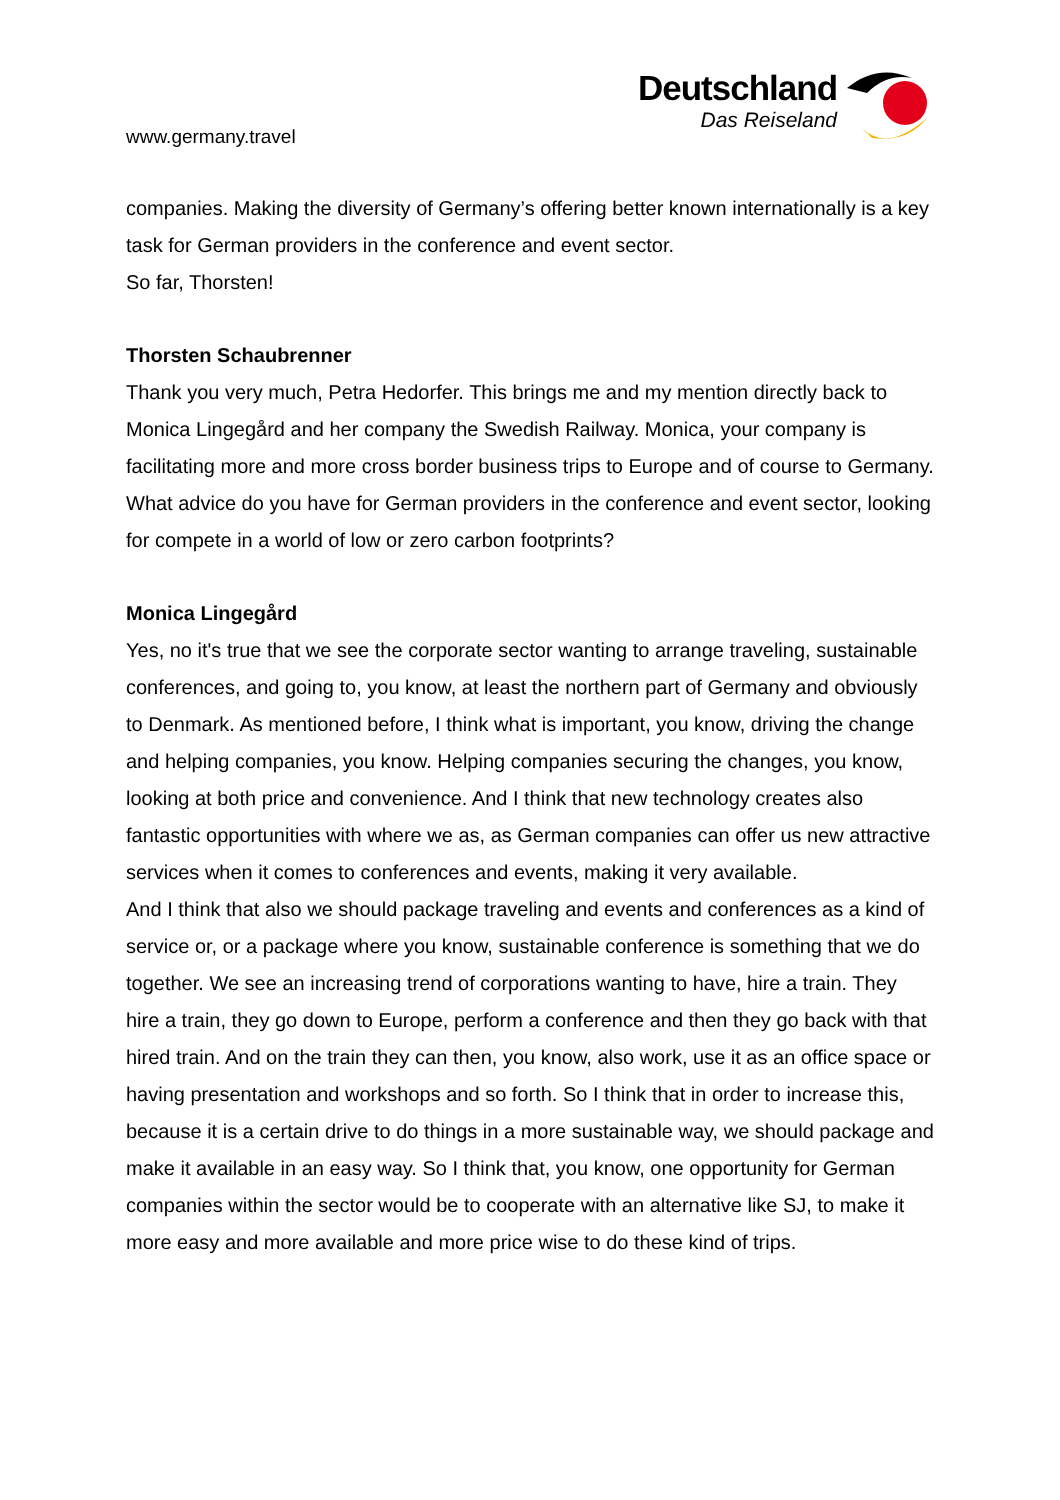www.germany.travel
Deutschland
Das Reiseland
companies. Making the diversity of Germany’s offering better known internationally is a key task for German providers in the conference and event sector.
So far, Thorsten!
Thorsten Schaubrenner
Thank you very much, Petra Hedorfer. This brings me and my mention directly back to Monica Lingegård and her company the Swedish Railway. Monica, your company is facilitating more and more cross border business trips to Europe and of course to Germany.
What advice do you have for German providers in the conference and event sector, looking for compete in a world of low or zero carbon footprints?
Monica Lingegård
Yes, no it's true that we see the corporate sector wanting to arrange traveling, sustainable conferences, and going to, you know, at least the northern part of Germany and obviously to Denmark. As mentioned before, I think what is important, you know, driving the change and helping companies, you know. Helping companies securing the changes, you know, looking at both price and convenience. And I think that new technology creates also fantastic opportunities with where we as, as German companies can offer us new attractive services when it comes to conferences and events, making it very available.
And I think that also we should package traveling and events and conferences as a kind of service or, or a package where you know, sustainable conference is something that we do together. We see an increasing trend of corporations wanting to have, hire a train. They hire a train, they go down to Europe, perform a conference and then they go back with that hired train. And on the train they can then, you know, also work, use it as an office space or having presentation and workshops and so forth. So I think that in order to increase this, because it is a certain drive to do things in a more sustainable way, we should package and make it available in an easy way. So I think that, you know, one opportunity for German companies within the sector would be to cooperate with an alternative like SJ, to make it more easy and more available and more price wise to do these kind of trips.